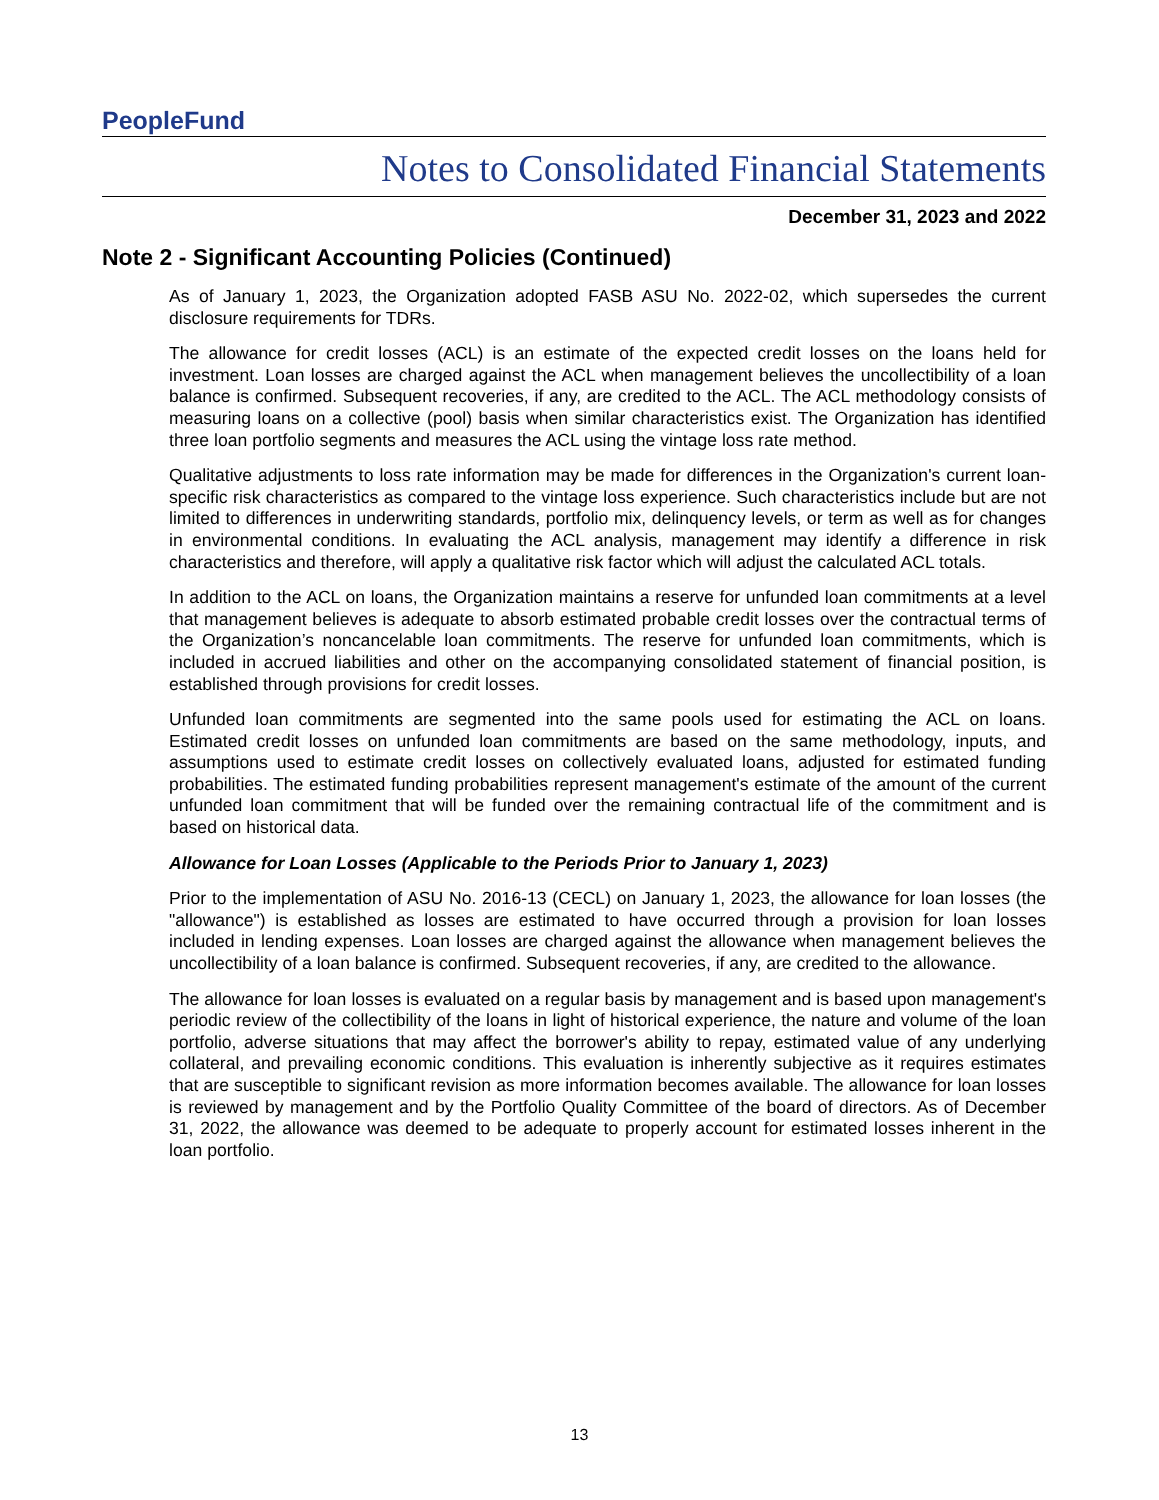PeopleFund
Notes to Consolidated Financial Statements
December 31, 2023 and 2022
Note 2 - Significant Accounting Policies (Continued)
As of January 1, 2023, the Organization adopted FASB ASU No. 2022-02, which supersedes the current disclosure requirements for TDRs.
The allowance for credit losses (ACL) is an estimate of the expected credit losses on the loans held for investment. Loan losses are charged against the ACL when management believes the uncollectibility of a loan balance is confirmed. Subsequent recoveries, if any, are credited to the ACL. The ACL methodology consists of measuring loans on a collective (pool) basis when similar characteristics exist. The Organization has identified three loan portfolio segments and measures the ACL using the vintage loss rate method.
Qualitative adjustments to loss rate information may be made for differences in the Organization's current loan-specific risk characteristics as compared to the vintage loss experience. Such characteristics include but are not limited to differences in underwriting standards, portfolio mix, delinquency levels, or term as well as for changes in environmental conditions. In evaluating the ACL analysis, management may identify a difference in risk characteristics and therefore, will apply a qualitative risk factor which will adjust the calculated ACL totals.
In addition to the ACL on loans, the Organization maintains a reserve for unfunded loan commitments at a level that management believes is adequate to absorb estimated probable credit losses over the contractual terms of the Organization’s noncancelable loan commitments. The reserve for unfunded loan commitments, which is included in accrued liabilities and other on the accompanying consolidated statement of financial position, is established through provisions for credit losses.
Unfunded loan commitments are segmented into the same pools used for estimating the ACL on loans. Estimated credit losses on unfunded loan commitments are based on the same methodology, inputs, and assumptions used to estimate credit losses on collectively evaluated loans, adjusted for estimated funding probabilities. The estimated funding probabilities represent management's estimate of the amount of the current unfunded loan commitment that will be funded over the remaining contractual life of the commitment and is based on historical data.
Allowance for Loan Losses (Applicable to the Periods Prior to January 1, 2023)
Prior to the implementation of ASU No. 2016-13 (CECL) on January 1, 2023, the allowance for loan losses (the "allowance") is established as losses are estimated to have occurred through a provision for loan losses included in lending expenses. Loan losses are charged against the allowance when management believes the uncollectibility of a loan balance is confirmed. Subsequent recoveries, if any, are credited to the allowance.
The allowance for loan losses is evaluated on a regular basis by management and is based upon management's periodic review of the collectibility of the loans in light of historical experience, the nature and volume of the loan portfolio, adverse situations that may affect the borrower's ability to repay, estimated value of any underlying collateral, and prevailing economic conditions. This evaluation is inherently subjective as it requires estimates that are susceptible to significant revision as more information becomes available. The allowance for loan losses is reviewed by management and by the Portfolio Quality Committee of the board of directors. As of December 31, 2022, the allowance was deemed to be adequate to properly account for estimated losses inherent in the loan portfolio.
13